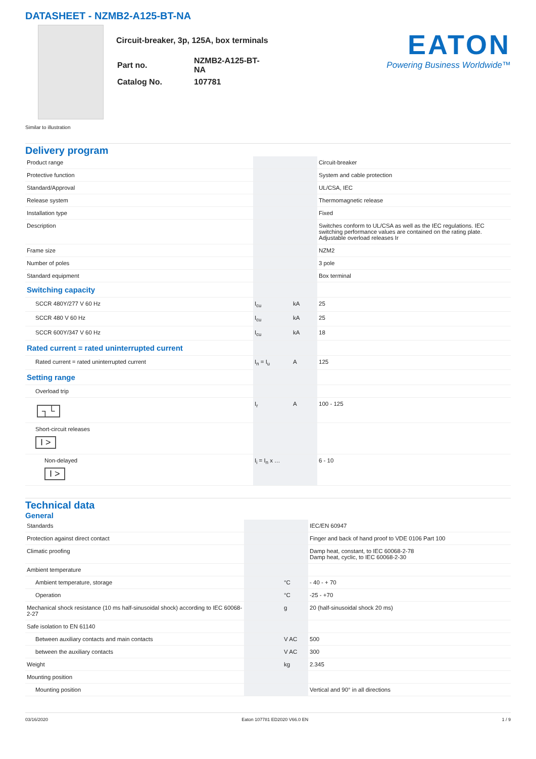DATASHEET - NZMB2-A125-BT-NA
Circuit-breaker, 3p, 125A, box terminals
| Part no. | NZMB2-A125-BT-NA |
| Catalog No. | 107781 |
EATON
Powering Business Worldwide™
Similar to illustration
Delivery program
| Product range | | | Circuit-breaker |
| Protective function | | | System and cable protection |
| Standard/Approval | | | UL/CSA, IEC |
| Release system | | | Thermomagnetic release |
| Installation type | | | Fixed |
| Description | | | Switches conform to UL/CSA as well as the IEC regulations. IEC switching performance values are contained on the rating plate. Adjustable overload releases Ir |
| Frame size | | | NZM2 |
| Number of poles | | | 3 pole |
| Standard equipment | | | Box terminal |
| Switching capacity | | | |
| SCCR 480Y/277 V 60 Hz | I<sub>cu</sub> | kA | 25 |
| SCCR 480 V 60 Hz | I<sub>cu</sub> | kA | 25 |
| SCCR 600Y/347 V 60 Hz | I<sub>cu</sub> | kA | 18 |
| Rated current = rated uninterrupted current | | | |
| Rated current = rated uninterrupted current | I<sub>n</sub> = I<sub>u</sub> | A | 125 |
| Setting range | | | |
| Overload trip | | | |
| ┐└ | I<sub>r</sub> | A | 100 - 125 |
| Short-circuit releases I > | | | |
| Non-delayed I > | I<sub>i</sub> = I<sub>n</sub> x … | | 6 - 10 |
Technical data
General
| Standards | | | IEC/EN 60947 |
| Protection against direct contact | | | Finger and back of hand proof to VDE 0106 Part 100 |
| Climatic proofing | | | Damp heat, constant, to IEC 60068-2-78 Damp heat, cyclic, to IEC 60068-2-30 |
| Ambient temperature | | | |
| Ambient temperature, storage | | °C | - 40 - + 70 |
| Operation | | °C | -25 - +70 |
| Mechanical shock resistance (10 ms half-sinusoidal shock) according to IEC 60068-2-27 | | g | 20 (half-sinusoidal shock 20 ms) |
| Safe isolation to EN 61140 | | | |
| Between auxiliary contacts and main contacts | | V AC | 500 |
| between the auxiliary contacts | | V AC | 300 |
| Weight | | kg | 2.345 |
| Mounting position | | | |
| Mounting position | | | Vertical and 90° in all directions |
03/16/2020 Eaton 107781 ED2020 V66.0 EN 1 / 9